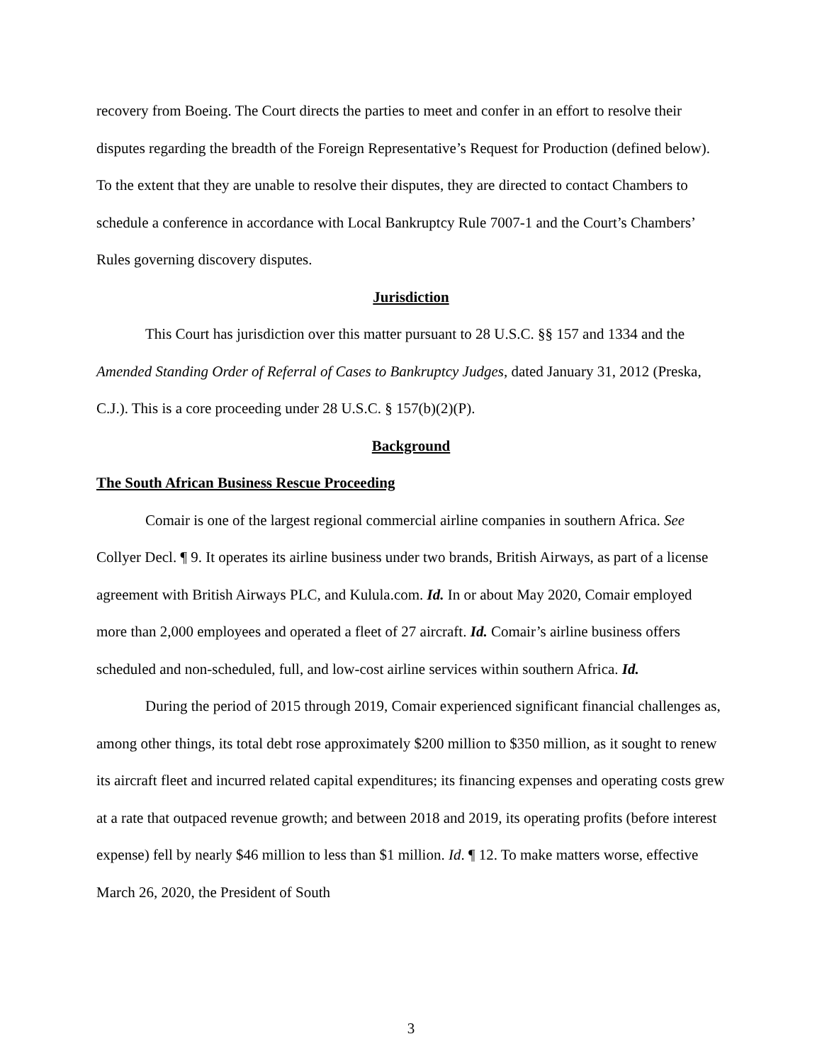recovery from Boeing. The Court directs the parties to meet and confer in an effort to resolve their disputes regarding the breadth of the Foreign Representative’s Request for Production (defined below). To the extent that they are unable to resolve their disputes, they are directed to contact Chambers to schedule a conference in accordance with Local Bankruptcy Rule 7007-1 and the Court’s Chambers’ Rules governing discovery disputes.
Jurisdiction
This Court has jurisdiction over this matter pursuant to 28 U.S.C. §§ 157 and 1334 and the Amended Standing Order of Referral of Cases to Bankruptcy Judges, dated January 31, 2012 (Preska, C.J.). This is a core proceeding under 28 U.S.C. § 157(b)(2)(P).
Background
The South African Business Rescue Proceeding
Comair is one of the largest regional commercial airline companies in southern Africa. See Collyer Decl. ¶ 9. It operates its airline business under two brands, British Airways, as part of a license agreement with British Airways PLC, and Kulula.com. Id. In or about May 2020, Comair employed more than 2,000 employees and operated a fleet of 27 aircraft. Id. Comair’s airline business offers scheduled and non-scheduled, full, and low-cost airline services within southern Africa. Id.
During the period of 2015 through 2019, Comair experienced significant financial challenges as, among other things, its total debt rose approximately $200 million to $350 million, as it sought to renew its aircraft fleet and incurred related capital expenditures; its financing expenses and operating costs grew at a rate that outpaced revenue growth; and between 2018 and 2019, its operating profits (before interest expense) fell by nearly $46 million to less than $1 million. Id. ¶ 12. To make matters worse, effective March 26, 2020, the President of South
3